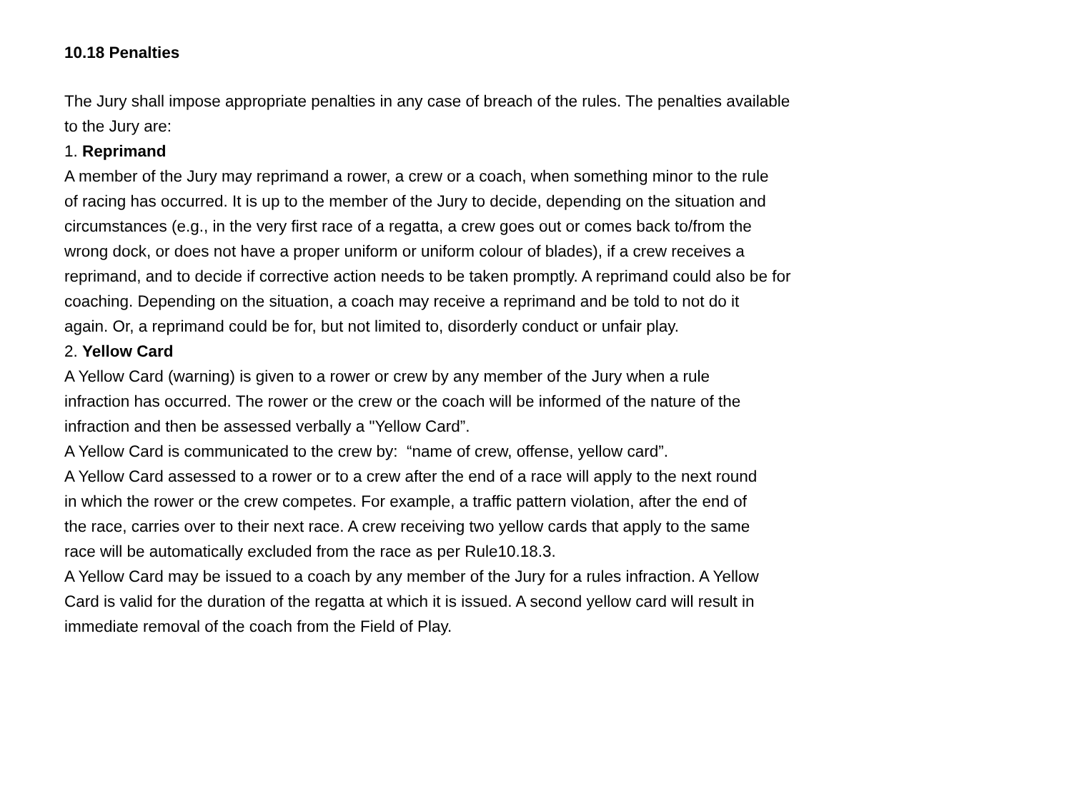10.18 Penalties
The Jury shall impose appropriate penalties in any case of breach of the rules. The penalties available
to the Jury are:
1. Reprimand
A member of the Jury may reprimand a rower, a crew or a coach, when something minor to the rule
of racing has occurred. It is up to the member of the Jury to decide, depending on the situation and
circumstances (e.g., in the very first race of a regatta, a crew goes out or comes back to/from the
wrong dock, or does not have a proper uniform or uniform colour of blades), if a crew receives a
reprimand, and to decide if corrective action needs to be taken promptly. A reprimand could also be for
coaching. Depending on the situation, a coach may receive a reprimand and be told to not do it
again. Or, a reprimand could be for, but not limited to, disorderly conduct or unfair play.
2. Yellow Card
A Yellow Card (warning) is given to a rower or crew by any member of the Jury when a rule
infraction has occurred. The rower or the crew or the coach will be informed of the nature of the
infraction and then be assessed verbally a "Yellow Card”.
A Yellow Card is communicated to the crew by: “name of crew, offense, yellow card”.
A Yellow Card assessed to a rower or to a crew after the end of a race will apply to the next round
in which the rower or the crew competes. For example, a traffic pattern violation, after the end of
the race, carries over to their next race. A crew receiving two yellow cards that apply to the same
race will be automatically excluded from the race as per Rule10.18.3.
A Yellow Card may be issued to a coach by any member of the Jury for a rules infraction. A Yellow
Card is valid for the duration of the regatta at which it is issued. A second yellow card will result in
immediate removal of the coach from the Field of Play.